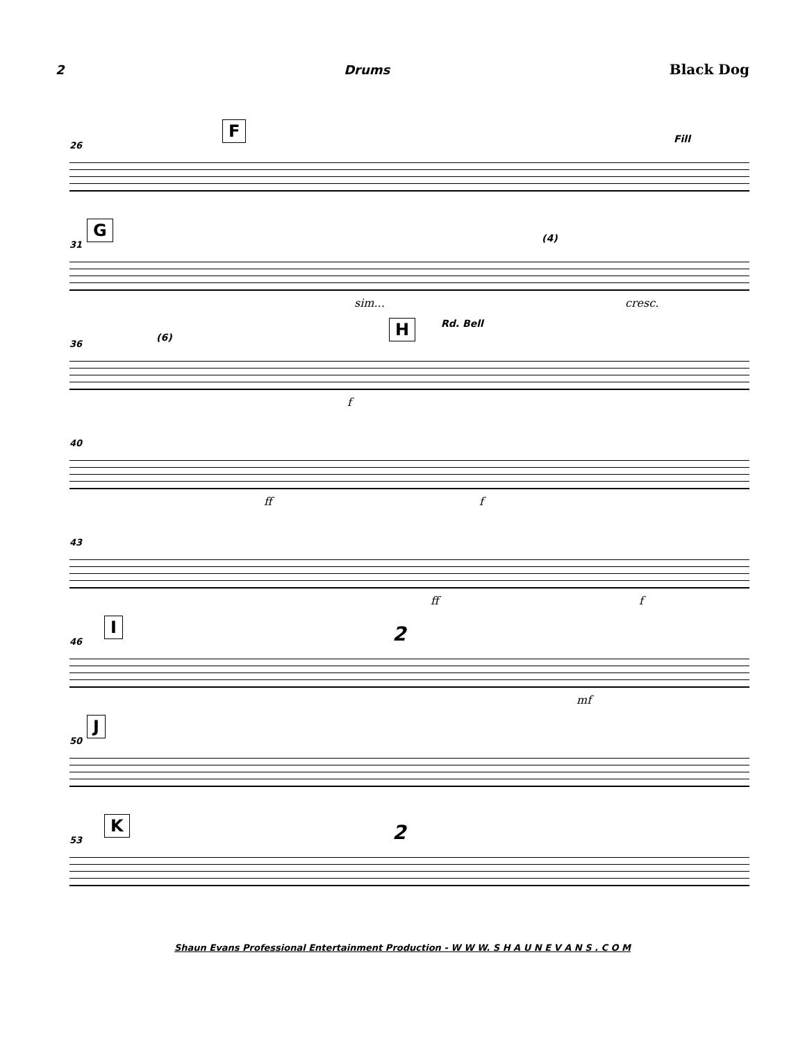2 Drums Black Dog
26
F Fill
31
G (4)
sim... cresc.
36
(6) H Rd. Bell
f
40
ff f
43
ff f
46
I 2
mf
50
J
53
K 2
Shaun Evans Professional Entertainment Production - W W W. S H A U N E V A N S . C O M